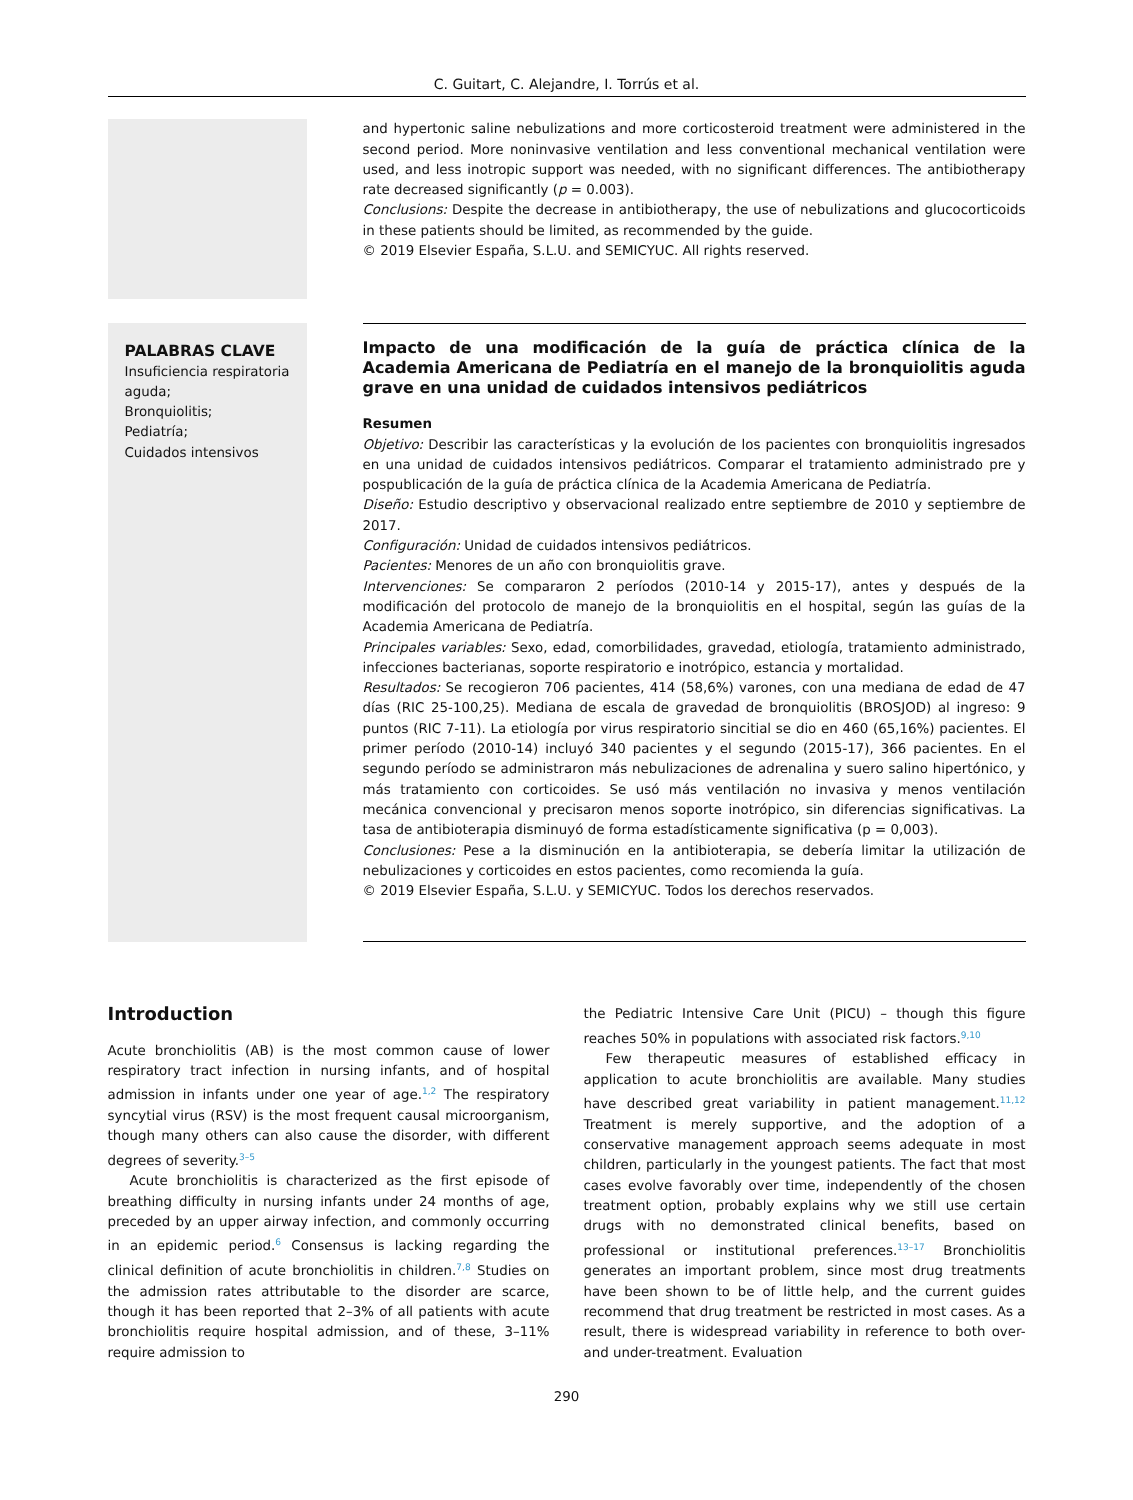C. Guitart, C. Alejandre, I. Torrús et al.
and hypertonic saline nebulizations and more corticosteroid treatment were administered in the second period. More noninvasive ventilation and less conventional mechanical ventilation were used, and less inotropic support was needed, with no significant differences. The antibiotherapy rate decreased significantly (p = 0.003).
Conclusions: Despite the decrease in antibiotherapy, the use of nebulizations and glucocorticoids in these patients should be limited, as recommended by the guide.
© 2019 Elsevier España, S.L.U. and SEMICYUC. All rights reserved.
PALABRAS CLAVE
Insuficiencia respiratoria aguda;
Bronquiolitis;
Pediatría;
Cuidados intensivos
Impacto de una modificación de la guía de práctica clínica de la Academia Americana de Pediatría en el manejo de la bronquiolitis aguda grave en una unidad de cuidados intensivos pediátricos
Resumen
Objetivo: Describir las características y la evolución de los pacientes con bronquiolitis ingresados en una unidad de cuidados intensivos pediátricos. Comparar el tratamiento administrado pre y pospublicación de la guía de práctica clínica de la Academia Americana de Pediatría.
Diseño: Estudio descriptivo y observacional realizado entre septiembre de 2010 y septiembre de 2017.
Configuración: Unidad de cuidados intensivos pediátricos.
Pacientes: Menores de un año con bronquiolitis grave.
Intervenciones: Se compararon 2 períodos (2010-14 y 2015-17), antes y después de la modificación del protocolo de manejo de la bronquiolitis en el hospital, según las guías de la Academia Americana de Pediatría.
Principales variables: Sexo, edad, comorbilidades, gravedad, etiología, tratamiento administrado, infecciones bacterianas, soporte respiratorio e inotrópico, estancia y mortalidad.
Resultados: Se recogieron 706 pacientes, 414 (58,6%) varones, con una mediana de edad de 47 días (RIC 25-100,25). Mediana de escala de gravedad de bronquiolitis (BROSJOD) al ingreso: 9 puntos (RIC 7-11). La etiología por virus respiratorio sincitial se dio en 460 (65,16%) pacientes. El primer período (2010-14) incluyó 340 pacientes y el segundo (2015-17), 366 pacientes. En el segundo período se administraron más nebulizaciones de adrenalina y suero salino hipertónico, y más tratamiento con corticoides. Se usó más ventilación no invasiva y menos ventilación mecánica convencional y precisaron menos soporte inotrópico, sin diferencias significativas. La tasa de antibioterapia disminuyó de forma estadísticamente significativa (p = 0,003).
Conclusiones: Pese a la disminución en la antibioterapia, se debería limitar la utilización de nebulizaciones y corticoides en estos pacientes, como recomienda la guía.
© 2019 Elsevier España, S.L.U. y SEMICYUC. Todos los derechos reservados.
Introduction
Acute bronchiolitis (AB) is the most common cause of lower respiratory tract infection in nursing infants, and of hospital admission in infants under one year of age.<sup>1,2</sup> The respiratory syncytial virus (RSV) is the most frequent causal microorganism, though many others can also cause the disorder, with different degrees of severity.<sup>3–5</sup>
Acute bronchiolitis is characterized as the first episode of breathing difficulty in nursing infants under 24 months of age, preceded by an upper airway infection, and commonly occurring in an epidemic period.<sup>6</sup> Consensus is lacking regarding the clinical definition of acute bronchiolitis in children.<sup>7,8</sup> Studies on the admission rates attributable to the disorder are scarce, though it has been reported that 2–3% of all patients with acute bronchiolitis require hospital admission, and of these, 3–11% require admission to
the Pediatric Intensive Care Unit (PICU) – though this figure reaches 50% in populations with associated risk factors.<sup>9,10</sup>
Few therapeutic measures of established efficacy in application to acute bronchiolitis are available. Many studies have described great variability in patient management.<sup>11,12</sup> Treatment is merely supportive, and the adoption of a conservative management approach seems adequate in most children, particularly in the youngest patients. The fact that most cases evolve favorably over time, independently of the chosen treatment option, probably explains why we still use certain drugs with no demonstrated clinical benefits, based on professional or institutional preferences.<sup>13–17</sup> Bronchiolitis generates an important problem, since most drug treatments have been shown to be of little help, and the current guides recommend that drug treatment be restricted in most cases. As a result, there is widespread variability in reference to both over- and under-treatment. Evaluation
290